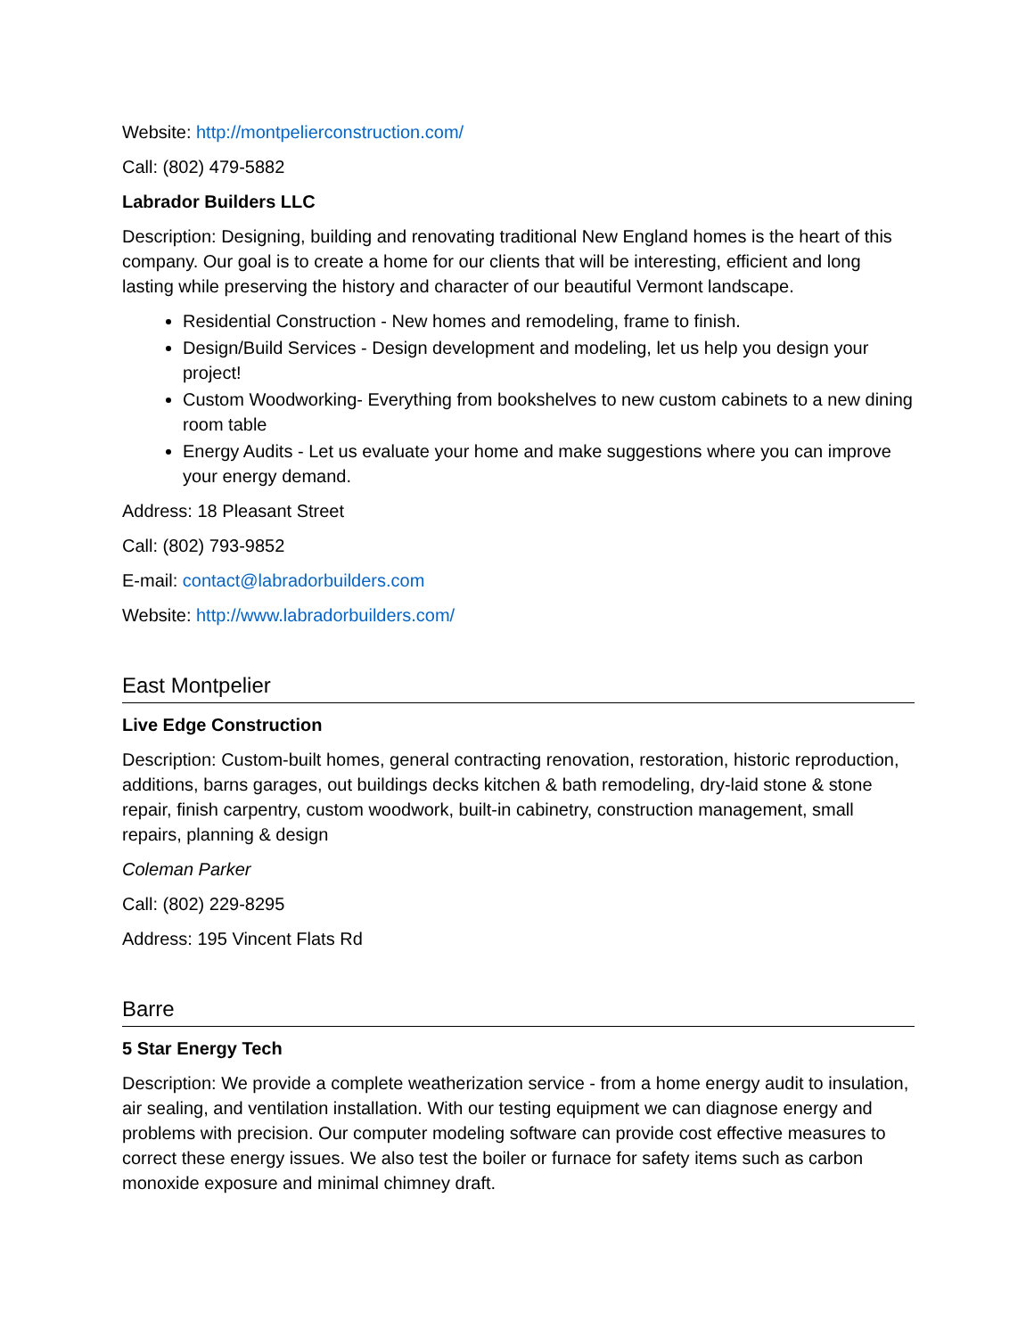Website: http://montpelierconstruction.com/
Call: (802) 479-5882
Labrador Builders LLC
Description: Designing, building and renovating traditional New England homes is the heart of this company. Our goal is to create a home for our clients that will be interesting, efficient and long lasting while preserving the history and character of our beautiful Vermont landscape.
Residential Construction - New homes and remodeling, frame to finish.
Design/Build Services - Design development and modeling, let us help you design your project!
Custom Woodworking- Everything from bookshelves to new custom cabinets to a new dining room table
Energy Audits - Let us evaluate your home and make suggestions where you can improve your energy demand.
Address: 18 Pleasant Street
Call: (802) 793-9852
E-mail: contact@labradorbuilders.com
Website: http://www.labradorbuilders.com/
East Montpelier
Live Edge Construction
Description: Custom-built homes, general contracting renovation, restoration, historic reproduction, additions, barns garages, out buildings decks kitchen & bath remodeling, dry-laid stone & stone repair, finish carpentry, custom woodwork, built-in cabinetry, construction management, small repairs, planning & design
Coleman Parker
Call: (802) 229-8295
Address: 195 Vincent Flats Rd
Barre
5 Star Energy Tech
Description: We provide a complete weatherization service - from a home energy audit to insulation, air sealing, and ventilation installation. With our testing equipment we can diagnose energy and problems with precision. Our computer modeling software can provide cost effective measures to correct these energy issues. We also test the boiler or furnace for safety items such as carbon monoxide exposure and minimal chimney draft.